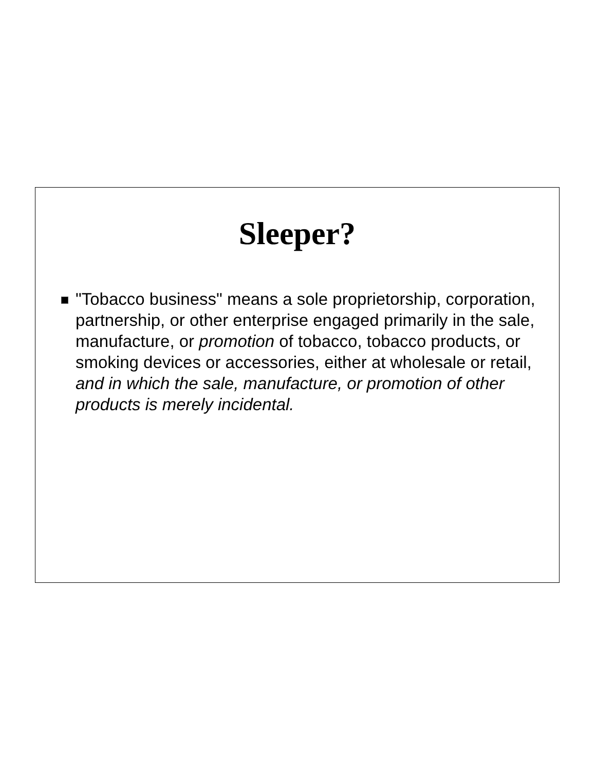Sleeper?
"Tobacco business" means a sole proprietorship, corporation, partnership, or other enterprise engaged primarily in the sale, manufacture, or promotion of tobacco, tobacco products, or smoking devices or accessories, either at wholesale or retail, and in which the sale, manufacture, or promotion of other products is merely incidental.